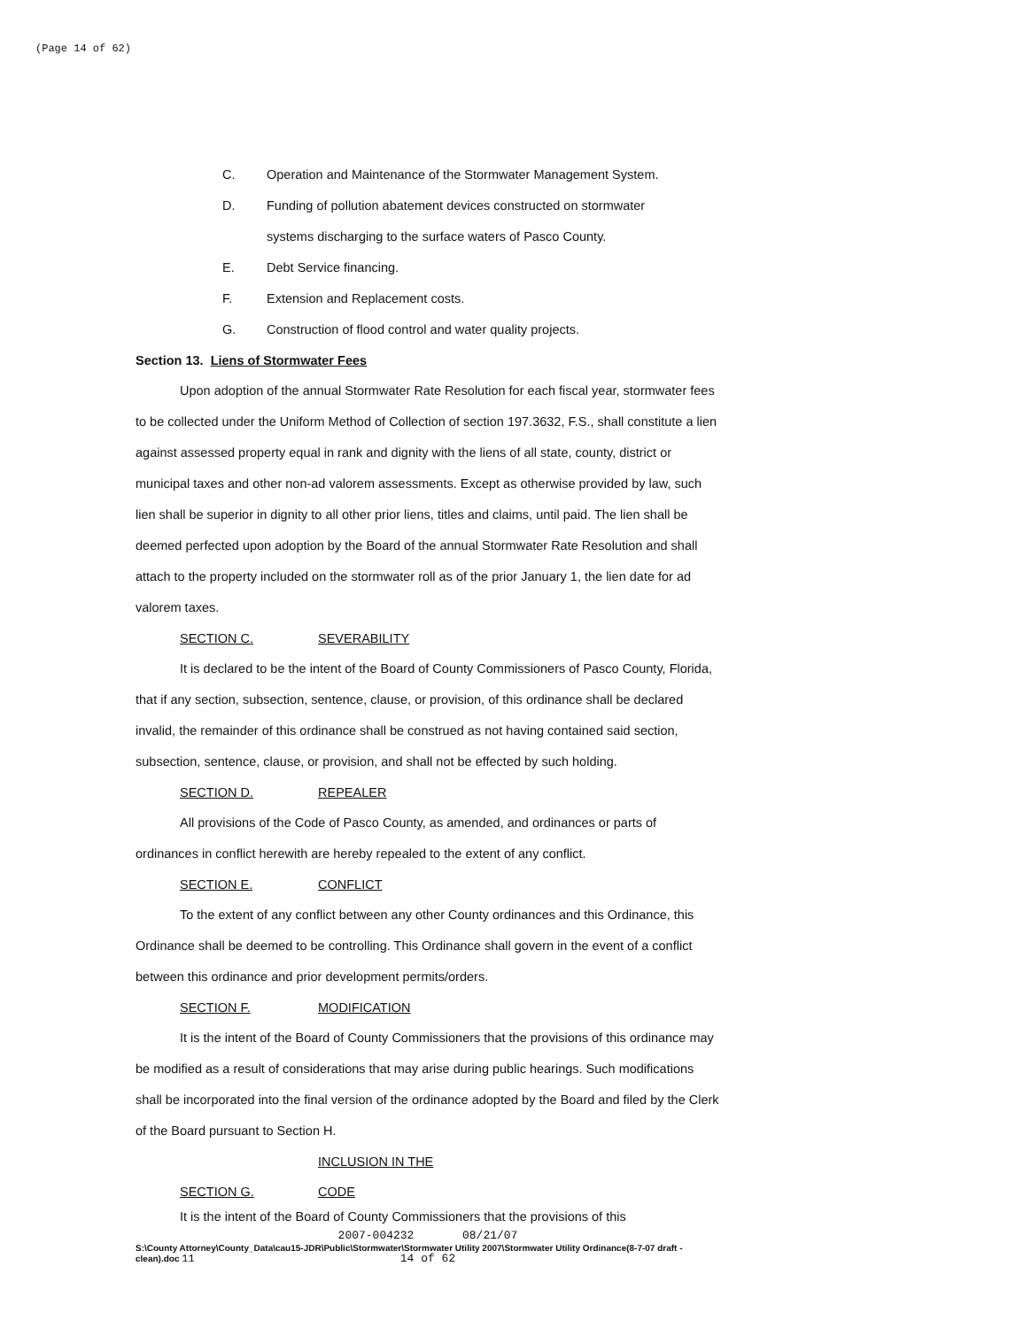(Page 14 of 62)
C. Operation and Maintenance of the Stormwater Management System.
D. Funding of pollution abatement devices constructed on stormwater
systems discharging to the surface waters of Pasco County.
E. Debt Service financing.
F. Extension and Replacement costs.
G. Construction of flood control and water quality projects.
Section 13. Liens of Stormwater Fees
Upon adoption of the annual Stormwater Rate Resolution for each fiscal year, stormwater fees to be collected under the Uniform Method of Collection of section 197.3632, F.S., shall constitute a lien against assessed property equal in rank and dignity with the liens of all state, county, district or municipal taxes and other non-ad valorem assessments. Except as otherwise provided by law, such lien shall be superior in dignity to all other prior liens, titles and claims, until paid. The lien shall be deemed perfected upon adoption by the Board of the annual Stormwater Rate Resolution and shall attach to the property included on the stormwater roll as of the prior January 1, the lien date for ad valorem taxes.
SECTION C. SEVERABILITY
It is declared to be the intent of the Board of County Commissioners of Pasco County, Florida, that if any section, subsection, sentence, clause, or provision, of this ordinance shall be declared invalid, the remainder of this ordinance shall be construed as not having contained said section, subsection, sentence, clause, or provision, and shall not be effected by such holding.
SECTION D. REPEALER
All provisions of the Code of Pasco County, as amended, and ordinances or parts of ordinances in conflict herewith are hereby repealed to the extent of any conflict.
SECTION E. CONFLICT
To the extent of any conflict between any other County ordinances and this Ordinance, this Ordinance shall be deemed to be controlling. This Ordinance shall govern in the event of a conflict between this ordinance and prior development permits/orders.
SECTION F. MODIFICATION
It is the intent of the Board of County Commissioners that the provisions of this ordinance may be modified as a result of considerations that may arise during public hearings. Such modifications shall be incorporated into the final version of the ordinance adopted by the Board and filed by the Clerk of the Board pursuant to Section H.
SECTION G. INCLUSION IN THE CODE
It is the intent of the Board of County Commissioners that the provisions of this
2007-004232 08/21/07
14 of 62
S:\County Attorney\County_Data\cau15-JDR\Public\Stormwater\Stormwater Utility 2007\Stormwater Utility Ordinance(8-7-07 draft - clean).doc 11